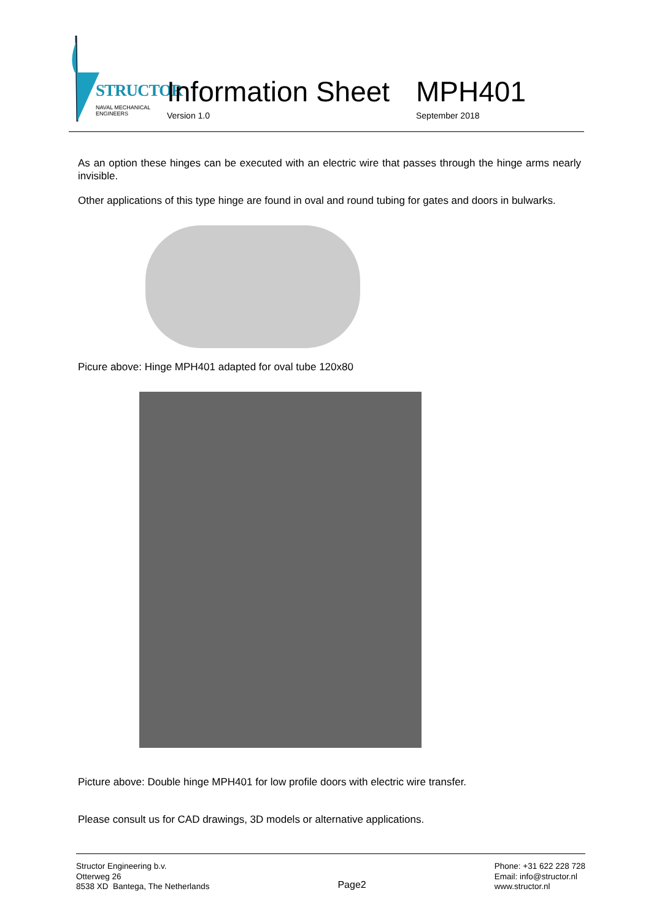STRUCTOR
NAVAL MECHANICAL ENGINEERS
Information Sheet MPH401
Version 1.0 September 2018
As an option these hinges can be executed with an electric wire that passes through the hinge arms nearly invisible.
Other applications of this type hinge are found in oval and round tubing for gates and doors in bulwarks.
Picure above: Hinge MPH401 adapted for oval tube 120x80
Picture above: Double hinge MPH401 for low profile doors with electric wire transfer.
Please consult us for CAD drawings, 3D models or alternative applications.
Structor Engineering b.v.
Otterweg 26
8538 XD Bantega, The Netherlands
Page2
Phone: +31 622 228 728
Email: info@structor.nl
www.structor.nl